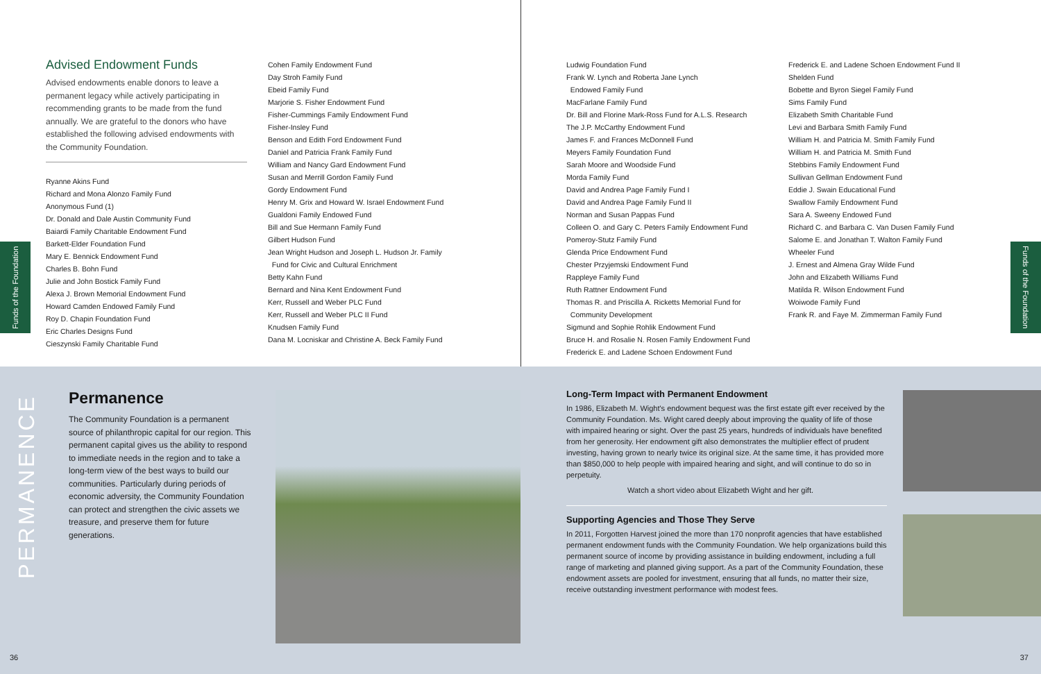Funds of the Foundation
Advised Endowment Funds
Advised endowments enable donors to leave a permanent legacy while actively participating in recommending grants to be made from the fund annually. We are grateful to the donors who have established the following advised endowments with the Community Foundation.
Ryanne Akins Fund
Richard and Mona Alonzo Family Fund
Anonymous Fund (1)
Dr. Donald and Dale Austin Community Fund
Baiardi Family Charitable Endowment Fund
Barkett-Elder Foundation Fund
Mary E. Bennick Endowment Fund
Charles B. Bohn Fund
Julie and John Bostick Family Fund
Alexa J. Brown Memorial Endowment Fund
Howard Camden Endowed Family Fund
Roy D. Chapin Foundation Fund
Eric Charles Designs Fund
Cieszynski Family Charitable Fund
Cohen Family Endowment Fund
Day Stroh Family Fund
Ebeid Family Fund
Marjorie S. Fisher Endowment Fund
Fisher-Cummings Family Endowment Fund
Fisher-Insley Fund
Benson and Edith Ford Endowment Fund
Daniel and Patricia Frank Family Fund
William and Nancy Gard Endowment Fund
Susan and Merrill Gordon Family Fund
Gordy Endowment Fund
Henry M. Grix and Howard W. Israel Endowment Fund
Gualdoni Family Endowed Fund
Bill and Sue Hermann Family Fund
Gilbert Hudson Fund
Jean Wright Hudson and Joseph L. Hudson Jr. Family
Fund for Civic and Cultural Enrichment
Betty Kahn Fund
Bernard and Nina Kent Endowment Fund
Kerr, Russell and Weber PLC Fund
Kerr, Russell and Weber PLC II Fund
Knudsen Family Fund
Dana M. Locniskar and Christine A. Beck Family Fund
Ludwig Foundation Fund
Frank W. Lynch and Roberta Jane Lynch
Endowed Family Fund
MacFarlane Family Fund
Dr. Bill and Florine Mark-Ross Fund for A.L.S. Research
The J.P. McCarthy Endowment Fund
James F. and Frances McDonnell Fund
Meyers Family Foundation Fund
Sarah Moore and Woodside Fund
Morda Family Fund
David and Andrea Page Family Fund I
David and Andrea Page Family Fund II
Norman and Susan Pappas Fund
Colleen O. and Gary C. Peters Family Endowment Fund
Pomeroy-Stutz Family Fund
Glenda Price Endowment Fund
Chester Przyjemski Endowment Fund
Rappleye Family Fund
Ruth Rattner Endowment Fund
Thomas R. and Priscilla A. Ricketts Memorial Fund for
Community Development
Sigmund and Sophie Rohlik Endowment Fund
Bruce H. and Rosalie N. Rosen Family Endowment Fund
Frederick E. and Ladene Schoen Endowment Fund
Frederick E. and Ladene Schoen Endowment Fund II
Shelden Fund
Bobette and Byron Siegel Family Fund
Sims Family Fund
Elizabeth Smith Charitable Fund
Levi and Barbara Smith Family Fund
William H. and Patricia M. Smith Family Fund
William H. and Patricia M. Smith Fund
Stebbins Family Endowment Fund
Sullivan Gellman Endowment Fund
Eddie J. Swain Educational Fund
Swallow Family Endowment Fund
Sara A. Sweeny Endowed Fund
Richard C. and Barbara C. Van Dusen Family Fund
Salome E. and Jonathan T. Walton Family Fund
Wheeler Fund
J. Ernest and Almena Gray Wilde Fund
John and Elizabeth Williams Fund
Matilda R. Wilson Endowment Fund
Woiwode Family Fund
Frank R. and Faye M. Zimmerman Family Fund
Funds of the Foundation
PERMANENCE
Permanence
The Community Foundation is a permanent source of philanthropic capital for our region. This permanent capital gives us the ability to respond to immediate needs in the region and to take a long-term view of the best ways to build our communities. Particularly during periods of economic adversity, the Community Foundation can protect and strengthen the civic assets we treasure, and preserve them for future generations.
Long-Term Impact with Permanent Endowment
In 1986, Elizabeth M. Wight's endowment bequest was the first estate gift ever received by the Community Foundation. Ms. Wight cared deeply about improving the quality of life of those with impaired hearing or sight. Over the past 25 years, hundreds of individuals have benefited from her generosity. Her endowment gift also demonstrates the multiplier effect of prudent investing, having grown to nearly twice its original size. At the same time, it has provided more than $850,000 to help people with impaired hearing and sight, and will continue to do so in perpetuity.
Watch a short video about Elizabeth Wight and her gift.
Supporting Agencies and Those They Serve
In 2011, Forgotten Harvest joined the more than 170 nonprofit agencies that have established permanent endowment funds with the Community Foundation. We help organizations build this permanent source of income by providing assistance in building endowment, including a full range of marketing and planned giving support. As a part of the Community Foundation, these endowment assets are pooled for investment, ensuring that all funds, no matter their size, receive outstanding investment performance with modest fees.
36 37